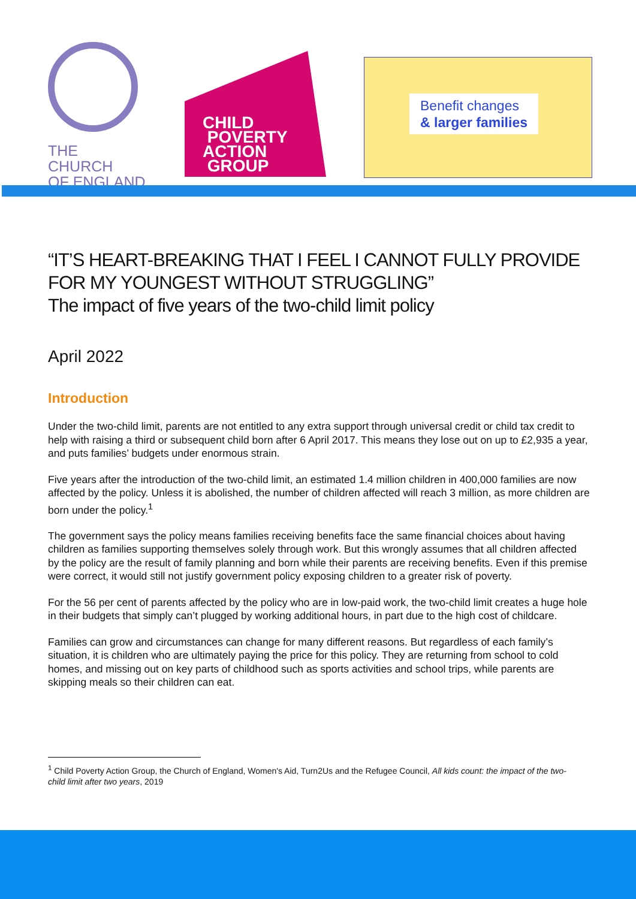THE CHURCH
OF ENGLAND
CHILD
POVERTY
ACTION
GROUP
Benefit changes
& larger families
“IT’S HEART-BREAKING THAT I FEEL I CANNOT FULLY PROVIDE FOR MY YOUNGEST WITHOUT STRUGGLING”
The impact of five years of the two-child limit policy
April 2022
Introduction
Under the two-child limit, parents are not entitled to any extra support through universal credit or child tax credit to help with raising a third or subsequent child born after 6 April 2017. This means they lose out on up to £2,935 a year, and puts families’ budgets under enormous strain.
Five years after the introduction of the two-child limit, an estimated 1.4 million children in 400,000 families are now affected by the policy. Unless it is abolished, the number of children affected will reach 3 million, as more children are born under the policy.<sup>1</sup>
The government says the policy means families receiving benefits face the same financial choices about having children as families supporting themselves solely through work. But this wrongly assumes that all children affected by the policy are the result of family planning and born while their parents are receiving benefits. Even if this premise were correct, it would still not justify government policy exposing children to a greater risk of poverty.
For the 56 per cent of parents affected by the policy who are in low-paid work, the two-child limit creates a huge hole in their budgets that simply can’t plugged by working additional hours, in part due to the high cost of childcare.
Families can grow and circumstances can change for many different reasons. But regardless of each family’s situation, it is children who are ultimately paying the price for this policy. They are returning from school to cold homes, and missing out on key parts of childhood such as sports activities and school trips, while parents are skipping meals so their children can eat.
<sup>1</sup> Child Poverty Action Group, the Church of England, Women's Aid, Turn2Us and the Refugee Council, All kids count: the impact of the two-child limit after two years, 2019